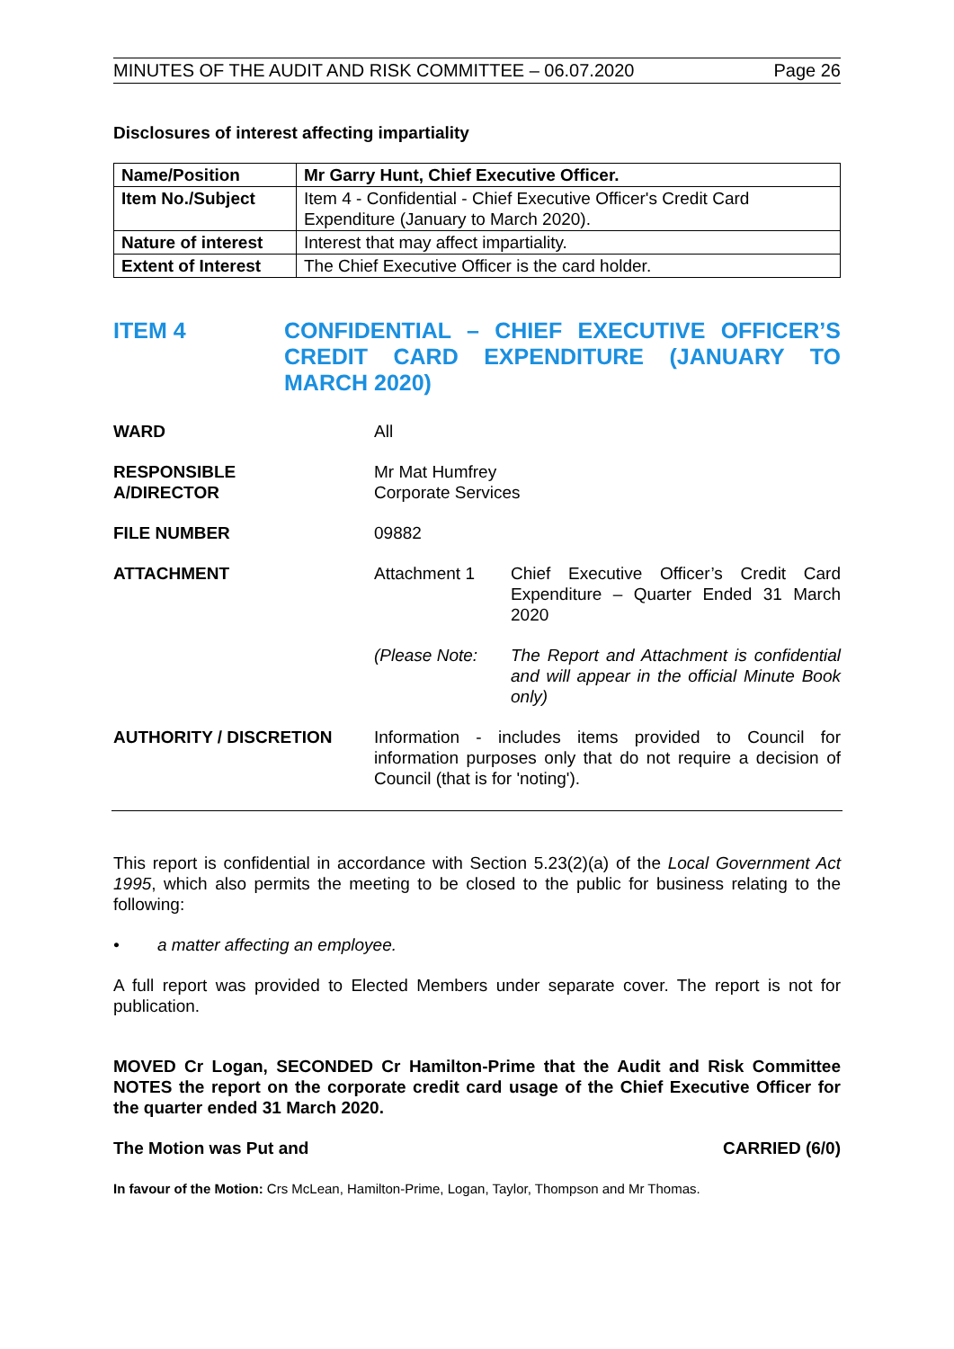MINUTES OF THE AUDIT AND RISK COMMITTEE – 06.07.2020 Page 26
Disclosures of interest affecting impartiality
| Name/Position | Mr Garry Hunt, Chief Executive Officer. |
| Item No./Subject | Item 4 - Confidential - Chief Executive Officer's Credit Card Expenditure (January to March 2020). |
| Nature of interest | Interest that may affect impartiality. |
| Extent of Interest | The Chief Executive Officer is the card holder. |
ITEM 4 CONFIDENTIAL – CHIEF EXECUTIVE OFFICER’S CREDIT CARD EXPENDITURE (JANUARY TO MARCH 2020)
WARD All
RESPONSIBLE
A/DIRECTOR
Mr Mat Humfrey
Corporate Services
FILE NUMBER 09882
ATTACHMENT Attachment 1 Chief Executive Officer’s Credit Card Expenditure – Quarter Ended 31 March 2020
(Please Note: The Report and Attachment is confidential and will appear in the official Minute Book only)
AUTHORITY / DISCRETION Information - includes items provided to Council for information purposes only that do not require a decision of Council (that is for 'noting').
This report is confidential in accordance with Section 5.23(2)(a) of the Local Government Act 1995, which also permits the meeting to be closed to the public for business relating to the following:
• a matter affecting an employee.
A full report was provided to Elected Members under separate cover. The report is not for publication.
MOVED Cr Logan, SECONDED Cr Hamilton-Prime that the Audit and Risk Committee NOTES the report on the corporate credit card usage of the Chief Executive Officer for the quarter ended 31 March 2020.
The Motion was Put and CARRIED (6/0)
In favour of the Motion: Crs McLean, Hamilton-Prime, Logan, Taylor, Thompson and Mr Thomas.